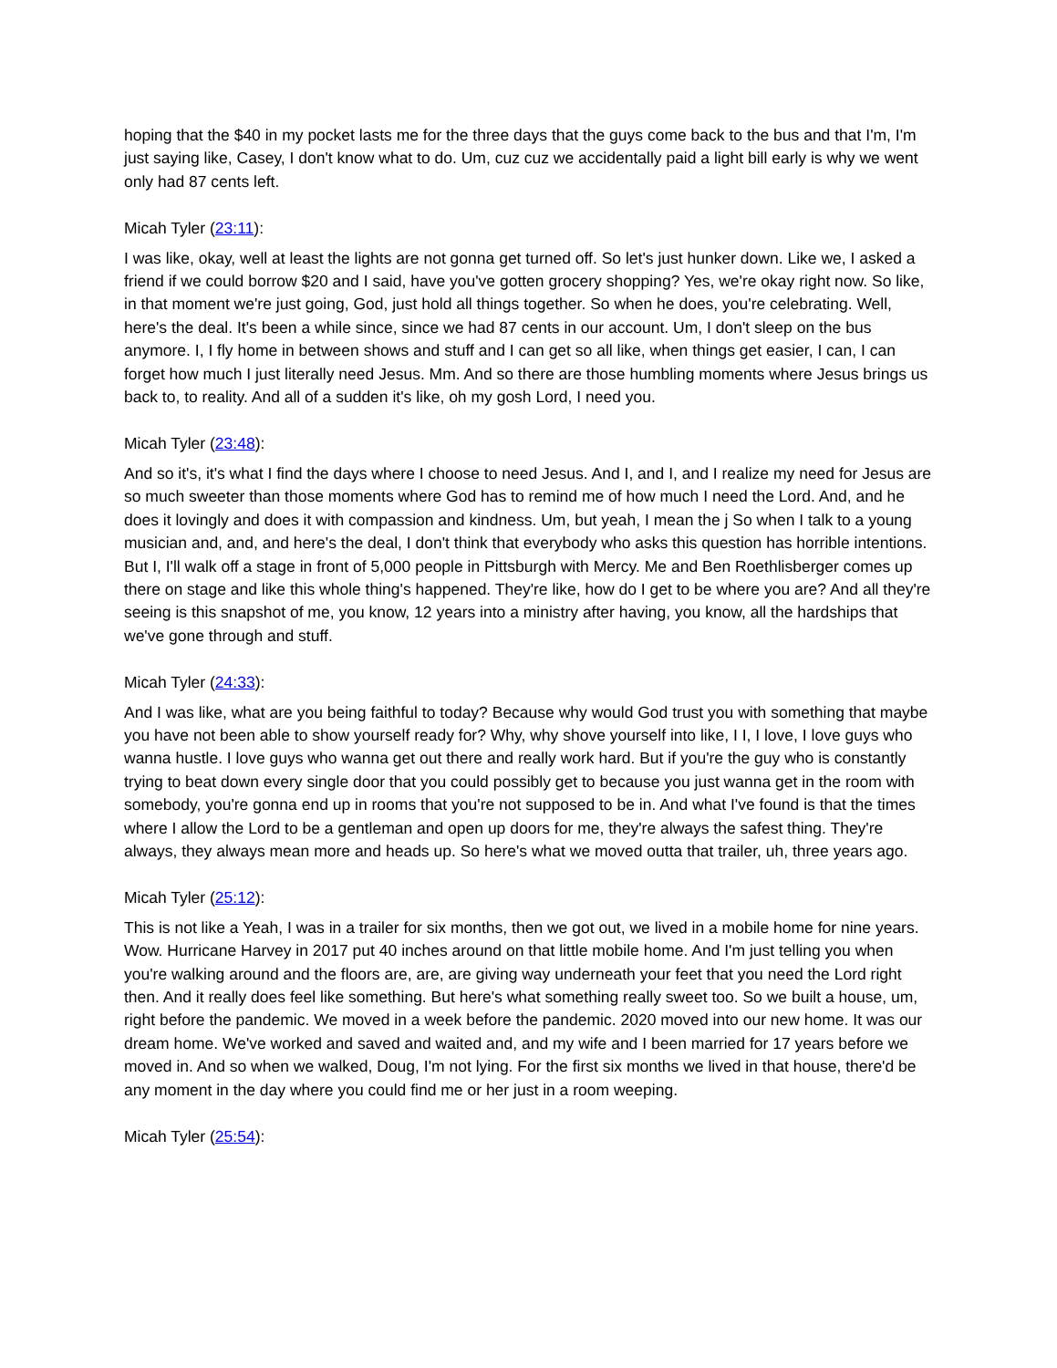hoping that the $40 in my pocket lasts me for the three days that the guys come back to the bus and that I'm, I'm just saying like, Casey, I don't know what to do. Um, cuz cuz we accidentally paid a light bill early is why we went only had 87 cents left.
Micah Tyler (23:11):
I was like, okay, well at least the lights are not gonna get turned off. So let's just hunker down. Like we, I asked a friend if we could borrow $20 and I said, have you've gotten grocery shopping? Yes, we're okay right now. So like, in that moment we're just going, God, just hold all things together. So when he does, you're celebrating. Well, here's the deal. It's been a while since, since we had 87 cents in our account. Um, I don't sleep on the bus anymore. I, I fly home in between shows and stuff and I can get so all like, when things get easier, I can, I can forget how much I just literally need Jesus. Mm. And so there are those humbling moments where Jesus brings us back to, to reality. And all of a sudden it's like, oh my gosh Lord, I need you.
Micah Tyler (23:48):
And so it's, it's what I find the days where I choose to need Jesus. And I, and I, and I realize my need for Jesus are so much sweeter than those moments where God has to remind me of how much I need the Lord. And, and he does it lovingly and does it with compassion and kindness. Um, but yeah, I mean the j So when I talk to a young musician and, and, and here's the deal, I don't think that everybody who asks this question has horrible intentions. But I, I'll walk off a stage in front of 5,000 people in Pittsburgh with Mercy. Me and Ben Roethlisberger comes up there on stage and like this whole thing's happened. They're like, how do I get to be where you are? And all they're seeing is this snapshot of me, you know, 12 years into a ministry after having, you know, all the hardships that we've gone through and stuff.
Micah Tyler (24:33):
And I was like, what are you being faithful to today? Because why would God trust you with something that maybe you have not been able to show yourself ready for? Why, why shove yourself into like, I I, I love, I love guys who wanna hustle. I love guys who wanna get out there and really work hard. But if you're the guy who is constantly trying to beat down every single door that you could possibly get to because you just wanna get in the room with somebody, you're gonna end up in rooms that you're not supposed to be in. And what I've found is that the times where I allow the Lord to be a gentleman and open up doors for me, they're always the safest thing. They're always, they always mean more and heads up. So here's what we moved outta that trailer, uh, three years ago.
Micah Tyler (25:12):
This is not like a Yeah, I was in a trailer for six months, then we got out, we lived in a mobile home for nine years. Wow. Hurricane Harvey in 2017 put 40 inches around on that little mobile home. And I'm just telling you when you're walking around and the floors are, are, are giving way underneath your feet that you need the Lord right then. And it really does feel like something. But here's what something really sweet too. So we built a house, um, right before the pandemic. We moved in a week before the pandemic. 2020 moved into our new home. It was our dream home. We've worked and saved and waited and, and my wife and I been married for 17 years before we moved in. And so when we walked, Doug, I'm not lying. For the first six months we lived in that house, there'd be any moment in the day where you could find me or her just in a room weeping.
Micah Tyler (25:54):